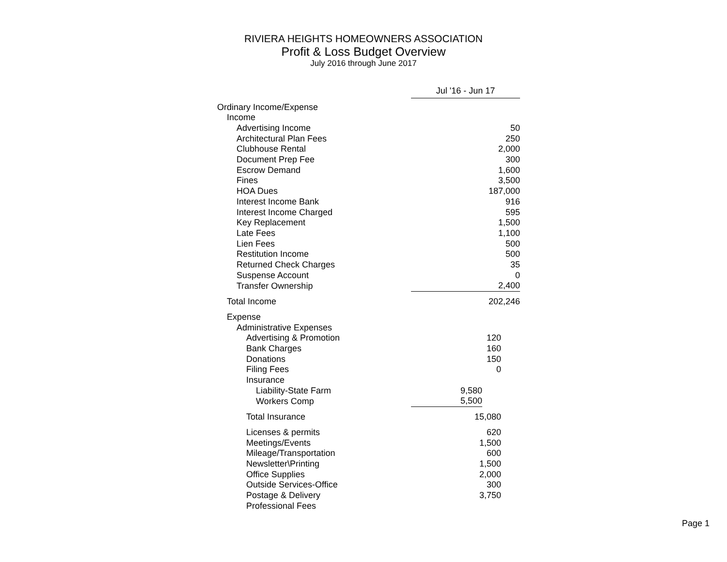RIVIERA HEIGHTS HOMEOWNERS ASSOCIATION
Profit & Loss Budget Overview
July 2016 through June 2017
| | Jul '16 - Jun 17 | | |
| --- | --- | --- | --- |
| Ordinary Income/Expense | | | |
| Income | | | |
| Advertising Income | 50 | | |
| Architectural Plan Fees | 250 | | |
| Clubhouse Rental | 2,000 | | |
| Document Prep Fee | 300 | | |
| Escrow Demand | 1,600 | | |
| Fines | 3,500 | | |
| HOA Dues | 187,000 | | |
| Interest Income Bank | 916 | | |
| Interest Income Charged | 595 | | |
| Key Replacement | 1,500 | | |
| Late Fees | 1,100 | | |
| Lien Fees | 500 | | |
| Restitution Income | 500 | | |
| Returned Check Charges | 35 | | |
| Suspense Account | 0 | | |
| Transfer Ownership | 2,400 | | |
| Total Income | 202,246 | | |
| Expense | | | |
| Administrative Expenses | | | |
| Advertising & Promotion | 120 | | |
| Bank Charges | 160 | | |
| Donations | 150 | | |
| Filing Fees | 0 | | |
| Insurance | | | |
| Liability-State Farm | 9,580 | | |
| Workers Comp | 5,500 | | |
| Total Insurance | 15,080 | | |
| Licenses & permits | 620 | | |
| Meetings/Events | 1,500 | | |
| Mileage/Transportation | 600 | | |
| Newsletter\Printing | 1,500 | | |
| Office Supplies | 2,000 | | |
| Outside Services-Office | 300 | | |
| Postage & Delivery | 3,750 | | |
| Professional Fees | | | |
Page 1